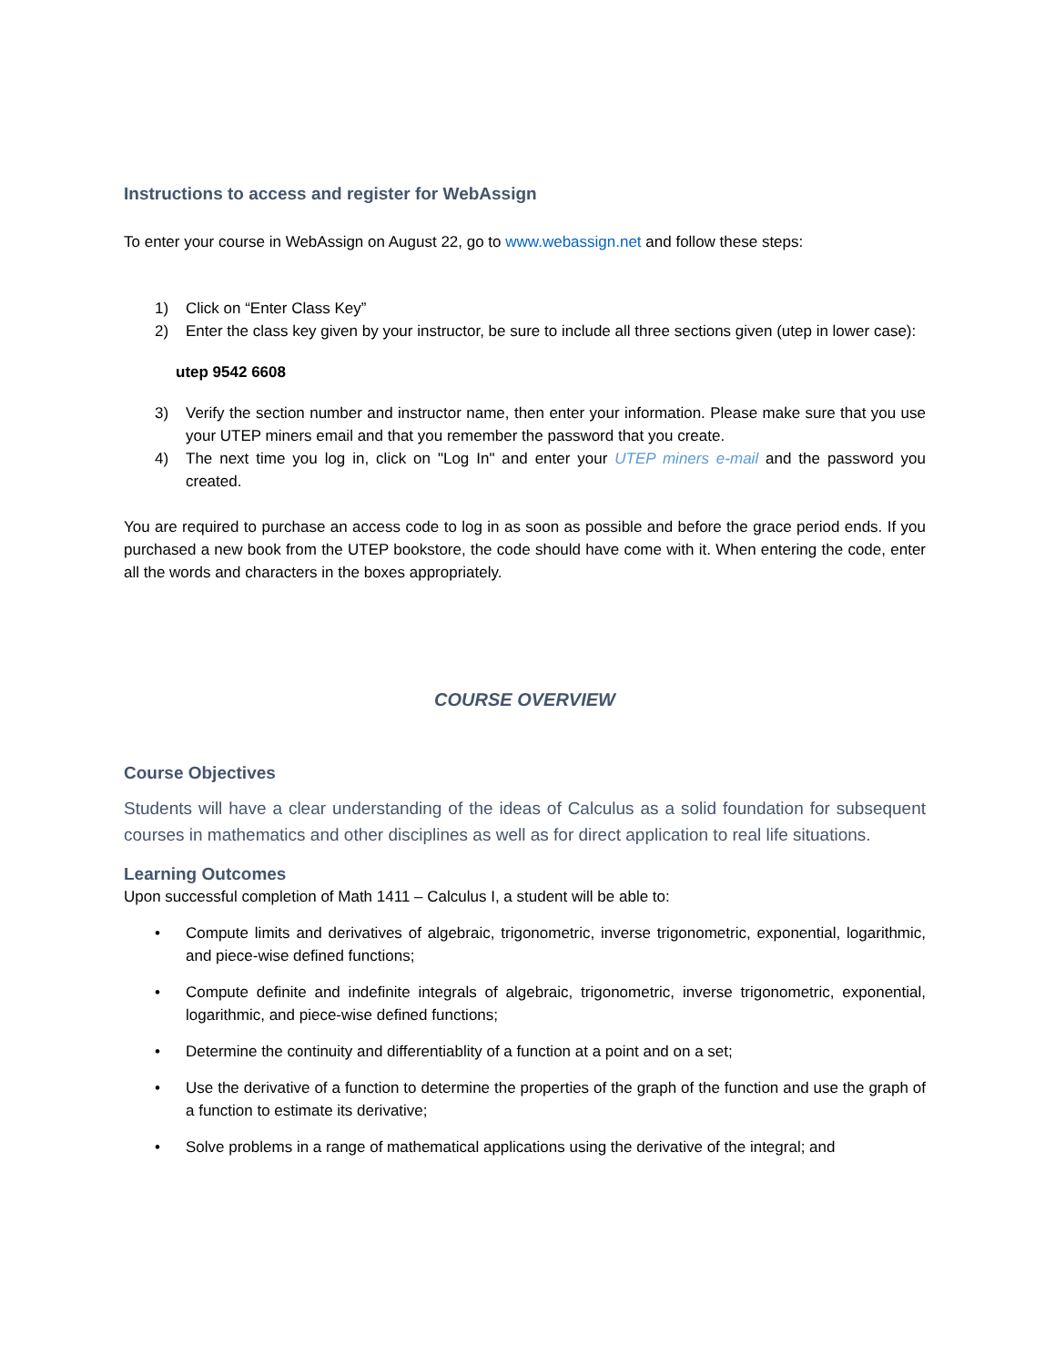Instructions to access and register for WebAssign
To enter your course in WebAssign on August 22, go to www.webassign.net and follow these steps:
1) Click on “Enter Class Key”
2) Enter the class key given by your instructor, be sure to include all three sections given (utep in lower case):
utep 9542 6608
3) Verify the section number and instructor name, then enter your information. Please make sure that you use your UTEP miners email and that you remember the password that you create.
4) The next time you log in, click on "Log In" and enter your UTEP miners e-mail and the password you created.
You are required to purchase an access code to log in as soon as possible and before the grace period ends. If you purchased a new book from the UTEP bookstore, the code should have come with it. When entering the code, enter all the words and characters in the boxes appropriately.
COURSE OVERVIEW
Course Objectives
Students will have a clear understanding of the ideas of Calculus as a solid foundation for subsequent courses in mathematics and other disciplines as well as for direct application to real life situations.
Learning Outcomes
Upon successful completion of Math 1411 – Calculus I, a student will be able to:
• Compute limits and derivatives of algebraic, trigonometric, inverse trigonometric, exponential, logarithmic, and piece-wise defined functions;
• Compute definite and indefinite integrals of algebraic, trigonometric, inverse trigonometric, exponential, logarithmic, and piece-wise defined functions;
• Determine the continuity and differentiablity of a function at a point and on a set;
• Use the derivative of a function to determine the properties of the graph of the function and use the graph of a function to estimate its derivative;
• Solve problems in a range of mathematical applications using the derivative of the integral; and